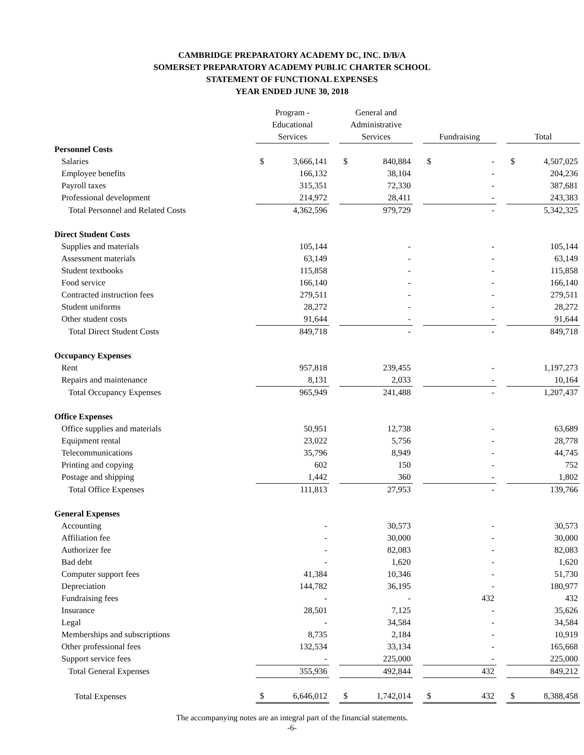CAMBRIDGE PREPARATORY ACADEMY DC, INC. D/B/A
SOMERSET PREPARATORY ACADEMY PUBLIC CHARTER SCHOOL
STATEMENT OF FUNCTIONAL EXPENSES
YEAR ENDED JUNE 30, 2018
| | Program - Educational Services | | | General and Administrative Services | | | Fundraising | | | Total | |
| --- | --- | --- | --- | --- | --- | --- | --- | --- | --- | --- | --- |
| Personnel Costs | | | | | | | | | | | |
| Salaries | $ | 3,666,141 | | $ | 840,884 | | $ | - | | $ | 4,507,025 |
| Employee benefits | | 166,132 | | | 38,104 | | | - | | | 204,236 |
| Payroll taxes | | 315,351 | | | 72,330 | | | - | | | 387,681 |
| Professional development | | 214,972 | | | 28,411 | | | - | | | 243,383 |
| Total Personnel and Related Costs | | 4,362,596 | | | 979,729 | | | - | | | 5,342,325 |
| Direct Student Costs | | | | | | | | | | | |
| Supplies and materials | | 105,144 | | | - | | | - | | | 105,144 |
| Assessment materials | | 63,149 | | | - | | | - | | | 63,149 |
| Student textbooks | | 115,858 | | | - | | | - | | | 115,858 |
| Food service | | 166,140 | | | - | | | - | | | 166,140 |
| Contracted instruction fees | | 279,511 | | | - | | | - | | | 279,511 |
| Student uniforms | | 28,272 | | | - | | | - | | | 28,272 |
| Other student costs | | 91,644 | | | - | | | - | | | 91,644 |
| Total Direct Student Costs | | 849,718 | | | - | | | - | | | 849,718 |
| Occupancy Expenses | | | | | | | | | | | |
| Rent | | 957,818 | | | 239,455 | | | - | | | 1,197,273 |
| Repairs and maintenance | | 8,131 | | | 2,033 | | | - | | | 10,164 |
| Total Occupancy Expenses | | 965,949 | | | 241,488 | | | - | | | 1,207,437 |
| Office Expenses | | | | | | | | | | | |
| Office supplies and materials | | 50,951 | | | 12,738 | | | - | | | 63,689 |
| Equipment rental | | 23,022 | | | 5,756 | | | - | | | 28,778 |
| Telecommunications | | 35,796 | | | 8,949 | | | - | | | 44,745 |
| Printing and copying | | 602 | | | 150 | | | - | | | 752 |
| Postage and shipping | | 1,442 | | | 360 | | | - | | | 1,802 |
| Total Office Expenses | | 111,813 | | | 27,953 | | | - | | | 139,766 |
| General Expenses | | | | | | | | | | | |
| Accounting | | - | | | 30,573 | | | - | | | 30,573 |
| Affiliation fee | | - | | | 30,000 | | | - | | | 30,000 |
| Authorizer fee | | - | | | 82,083 | | | - | | | 82,083 |
| Bad debt | | - | | | 1,620 | | | - | | | 1,620 |
| Computer support fees | | 41,384 | | | 10,346 | | | - | | | 51,730 |
| Depreciation | | 144,782 | | | 36,195 | | | - | | | 180,977 |
| Fundraising fees | | - | | | - | | | 432 | | | 432 |
| Insurance | | 28,501 | | | 7,125 | | | - | | | 35,626 |
| Legal | | - | | | 34,584 | | | - | | | 34,584 |
| Memberships and subscriptions | | 8,735 | | | 2,184 | | | - | | | 10,919 |
| Other professional fees | | 132,534 | | | 33,134 | | | - | | | 165,668 |
| Support service fees | | - | | | 225,000 | | | - | | | 225,000 |
| Total General Expenses | | 355,936 | | | 492,844 | | | 432 | | | 849,212 |
| Total Expenses | $ | 6,646,012 | | $ | 1,742,014 | | $ | 432 | | $ | 8,388,458 |
The accompanying notes are an integral part of the financial statements.
-6-